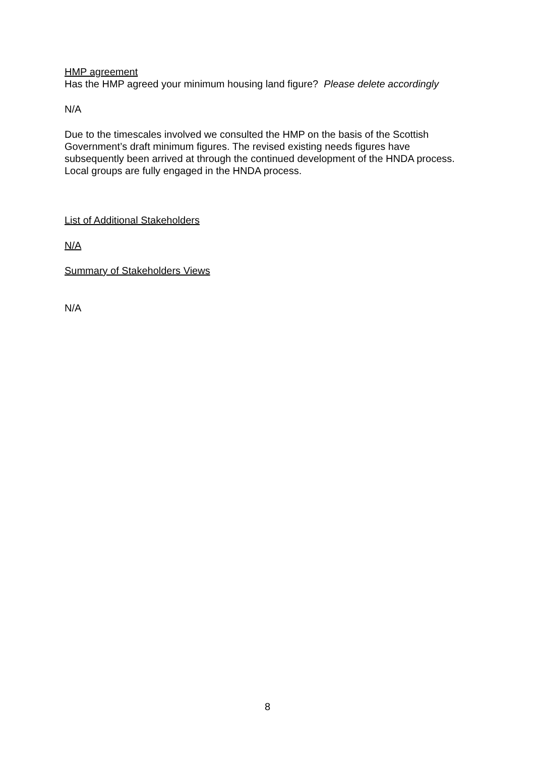HMP agreement
Has the HMP agreed your minimum housing land figure? Please delete accordingly
N/A
Due to the timescales involved we consulted the HMP on the basis of the Scottish Government’s draft minimum figures. The revised existing needs figures have subsequently been arrived at through the continued development of the HNDA process. Local groups are fully engaged in the HNDA process.
List of Additional Stakeholders
N/A
Summary of Stakeholders Views
N/A
8